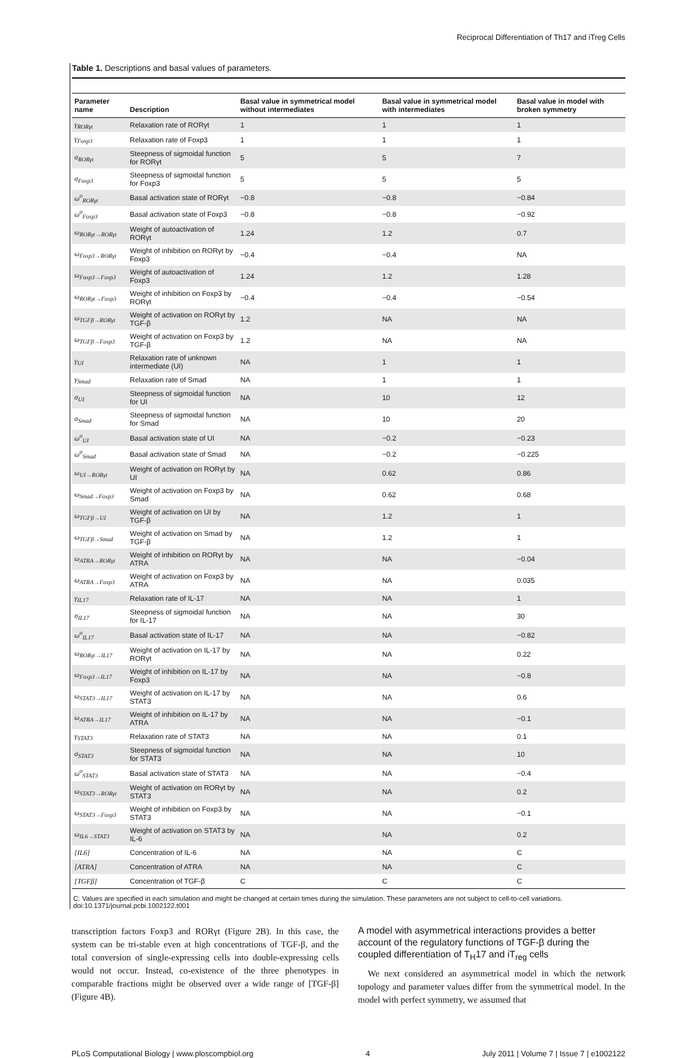Reciprocal Differentiation of Th17 and iTreg Cells
Table 1. Descriptions and basal values of parameters.
| Parameter name | Description | Basal value in symmetrical model without intermediates | Basal value in symmetrical model with intermediates | Basal value in model with broken symmetry |
| --- | --- | --- | --- | --- |
| γ<sub>RORγt</sub> | Relaxation rate of RORγt | 1 | 1 | 1 |
| γ<sub>Foxp3</sub> | Relaxation rate of Foxp3 | 1 | 1 | 1 |
| σ<sub>RORγt</sub> | Steepness of sigmoidal function for RORγt | 5 | 5 | 7 |
| σ<sub>Foxp3</sub> | Steepness of sigmoidal function for Foxp3 | 5 | 5 | 5 |
| ω<sup>o</sup><sub>RORγt</sub> | Basal activation state of RORγt | −0.8 | −0.8 | −0.84 |
| ω<sup>o</sup><sub>Foxp3</sub> | Basal activation state of Foxp3 | −0.8 | −0.8 | −0.92 |
| ω<sub>RORγt→RORγt</sub> | Weight of autoactivation of RORγt | 1.24 | 1.2 | 0.7 |
| ω<sub>Foxp3→RORγt</sub> | Weight of inhibition on RORγt by Foxp3 | −0.4 | −0.4 | NA |
| ω<sub>Foxp3→Foxp3</sub> | Weight of autoactivation of Foxp3 | 1.24 | 1.2 | 1.28 |
| ω<sub>RORγt→Foxp3</sub> | Weight of inhibition on Foxp3 by RORγt | −0.4 | −0.4 | −0.54 |
| ω<sub>TGFβ→RORγt</sub> | Weight of activation on RORγt by TGF-β | 1.2 | NA | NA |
| ω<sub>TGFβ→Foxp3</sub> | Weight of activation on Foxp3 by TGF-β | 1.2 | NA | NA |
| γ<sub>UI</sub> | Relaxation rate of unknown intermediate (UI) | NA | 1 | 1 |
| γ<sub>Smad</sub> | Relaxation rate of Smad | NA | 1 | 1 |
| σ<sub>UI</sub> | Steepness of sigmoidal function for UI | NA | 10 | 12 |
| σ<sub>Smad</sub> | Steepness of sigmoidal function for Smad | NA | 10 | 20 |
| ω<sup>o</sup><sub>UI</sub> | Basal activation state of UI | NA | −0.2 | −0.23 |
| ω<sup>o</sup><sub>Smad</sub> | Basal activation state of Smad | NA | −0.2 | −0.225 |
| ω<sub>UI→RORγt</sub> | Weight of activation on RORγt by UI | NA | 0.62 | 0.86 |
| ω<sub>Smad→Foxp3</sub> | Weight of activation on Foxp3 by Smad | NA | 0.62 | 0.68 |
| ω<sub>TGFβ→UI</sub> | Weight of activation on UI by TGF-β | NA | 1.2 | 1 |
| ω<sub>TGFβ→Smad</sub> | Weight of activation on Smad by TGF-β | NA | 1.2 | 1 |
| ω<sub>ATRA→RORγt</sub> | Weight of inhibition on RORγt by ATRA | NA | NA | −0.04 |
| ω<sub>ATRA→Foxp3</sub> | Weight of activation on Foxp3 by ATRA | NA | NA | 0.035 |
| γ<sub>IL17</sub> | Relaxation rate of IL-17 | NA | NA | 1 |
| σ<sub>IL17</sub> | Steepness of sigmoidal function for IL-17 | NA | NA | 30 |
| ω<sup>o</sup><sub>IL17</sub> | Basal activation state of IL-17 | NA | NA | −0.82 |
| ω<sub>RORγt→IL17</sub> | Weight of activation on IL-17 by RORγt | NA | NA | 0.22 |
| ω<sub>Foxp3→IL17</sub> | Weight of inhibition on IL-17 by Foxp3 | NA | NA | −0.8 |
| ω<sub>STAT3→IL17</sub> | Weight of activation on IL-17 by STAT3 | NA | NA | 0.6 |
| ω<sub>ATRA→IL17</sub> | Weight of inhibition on IL-17 by ATRA | NA | NA | −0.1 |
| γ<sub>STAT3</sub> | Relaxation rate of STAT3 | NA | NA | 0.1 |
| σ<sub>STAT3</sub> | Steepness of sigmoidal function for STAT3 | NA | NA | 10 |
| ω<sup>o</sup><sub>STAT3</sub> | Basal activation state of STAT3 | NA | NA | −0.4 |
| ω<sub>STAT3→RORγt</sub> | Weight of activation on RORγt by STAT3 | NA | NA | 0.2 |
| ω<sub>STAT3→Foxp3</sub> | Weight of inhibition on Foxp3 by STAT3 | NA | NA | −0.1 |
| ω<sub>IL6→STAT3</sub> | Weight of activation on STAT3 by IL-6 | NA | NA | 0.2 |
| [IL6] | Concentration of IL-6 | NA | NA | C |
| [ATRA] | Concentration of ATRA | NA | NA | C |
| [TGFβ] | Concentration of TGF-β | C | C | C |
C: Values are specified in each simulation and might be changed at certain times during the simulation. These parameters are not subject to cell-to-cell variations.
doi:10.1371/journal.pcbi.1002122.t001
transcription factors Foxp3 and RORγt (Figure 2B). In this case, the system can be tri-stable even at high concentrations of TGF-β, and the total conversion of single-expressing cells into double-expressing cells would not occur. Instead, co-existence of the three phenotypes in comparable fractions might be observed over a wide range of [TGF-β] (Figure 4B).
A model with asymmetrical interactions provides a better account of the regulatory functions of TGF-β during the coupled differentiation of T<sub>H</sub>17 and iT<sub>reg</sub> cells
We next considered an asymmetrical model in which the network topology and parameter values differ from the symmetrical model. In the model with perfect symmetry, we assumed that
PLoS Computational Biology | www.ploscompbiol.org 4 July 2011 | Volume 7 | Issue 7 | e1002122